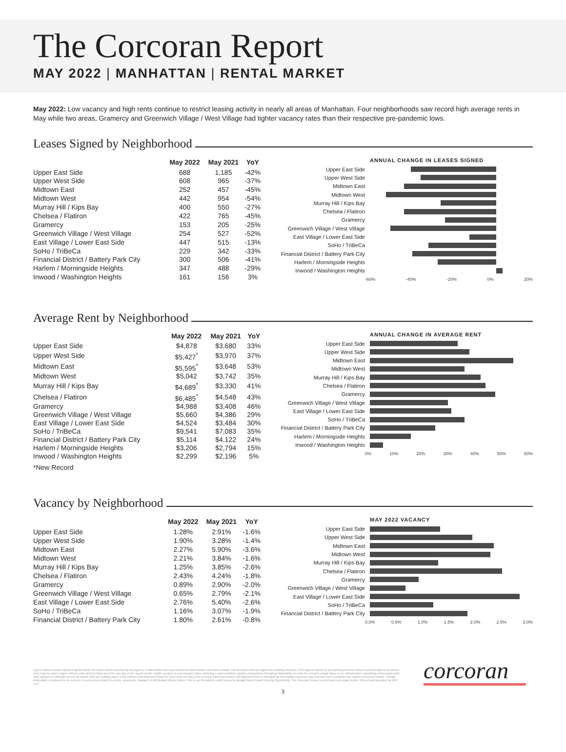The Corcoran Report
MAY 2022 | MANHATTAN | RENTAL MARKET
May 2022: Low vacancy and high rents continue to restrict leasing activity in nearly all areas of Manhattan. Four neighborhoods saw record high average rents in May while two areas, Gramercy and Greenwich Village / West Village had tighter vacancy rates than their respective pre-pandemic lows.
Leases Signed by Neighborhood
| | May 2022 | May 2021 | YoY |
| --- | --- | --- | --- |
| Upper East Side | 688 | 1,185 | -42% |
| Upper West Side | 608 | 965 | -37% |
| Midtown East | 252 | 457 | -45% |
| Midtown West | 442 | 954 | -54% |
| Murray Hill / Kips Bay | 400 | 550 | -27% |
| Chelsea / Flatiron | 422 | 765 | -45% |
| Gramercy | 153 | 205 | -25% |
| Greenwich Village / West Village | 254 | 527 | -52% |
| East Village / Lower East Side | 447 | 515 | -13% |
| SoHo / TriBeCa | 229 | 342 | -33% |
| Financial District / Battery Park City | 300 | 506 | -41% |
| Harlem / Morningside Heights | 347 | 488 | -29% |
| Inwood / Washington Heights | 161 | 156 | 3% |
ANNUAL CHANGE IN LEASES SIGNED
Upper East Side
Upper West Side
Midtown East
Midtown West
Murray Hill / Kips Bay
Chelsea / Flatiron
Gramercy
Greenwich Village / West Village
East Village / Lower East Side
SoHo / TriBeCa
Financial District / Battery Park City
Harlem / Morningside Heights
Inwood / Washington Heights
-60% -40% -20% 0% 20%
Average Rent by Neighborhood
| | May 2022 | May 2021 | YoY |
| --- | --- | --- | --- |
| Upper East Side | $4,878 | $3,680 | 33% |
| Upper West Side | $5,427<sup>*</sup> | $3,970 | 37% |
| Midtown East | $5,595<sup>*</sup> | $3,648 | 53% |
| Midtown West | $5,042 | $3,742 | 35% |
| Murray Hill / Kips Bay | $4,689<sup>*</sup> | $3,330 | 41% |
| Chelsea / Flatiron | $6,485<sup>*</sup> | $4,548 | 43% |
| Gramercy | $4,988 | $3,408 | 46% |
| Greenwich Village / West Village | $5,660 | $4,386 | 29% |
| East Village / Lower East Side | $4,524 | $3,484 | 30% |
| SoHo / TriBeCa | $9,541 | $7,083 | 35% |
| Financial District / Battery Park City | $5,114 | $4,122 | 24% |
| Harlem / Morningside Heights | $3,206 | $2,794 | 15% |
| Inwood / Washington Heights | $2,299 | $2,196 | 5% |
| *New Record | | | |
ANNUAL CHANGE IN AVERAGE RENT
Upper East Side
Upper West Side
Midtown East
Midtown West
Murray Hill / Kips Bay
Chelsea / Flatiron
Gramercy
Greenwich Village / West Village
East Village / Lower East Side
SoHo / TriBeCa
Financial District / Battery Park City
Harlem / Morningside Heights
Inwood / Washington Heights
0% 10% 20% 30% 40% 50% 60%
Vacancy by Neighborhood
| | May 2022 | May 2021 | YoY |
| --- | --- | --- | --- |
| Upper East Side | 1.28% | 2.91% | -1.6% |
| Upper West Side | 1.90% | 3.28% | -1.4% |
| Midtown East | 2.27% | 5.90% | -3.6% |
| Midtown West | 2.21% | 3.84% | -1.6% |
| Murray Hill / Kips Bay | 1.25% | 3.85% | -2.6% |
| Chelsea / Flatiron | 2.43% | 4.24% | -1.8% |
| Gramercy | 0.89% | 2.90% | -2.0% |
| Greenwich Village / West Village | 0.65% | 2.79% | -2.1% |
| East Village / Lower East Side | 2.76% | 5.40% | -2.6% |
| SoHo / TriBeCa | 1.16% | 3.07% | -1.9% |
| Financial District / Battery Park City | 1.80% | 2.61% | -0.8% |
MAY 2022 VACANCY
Upper East Side
Upper West Side
Midtown East
Midtown West
Murray Hill / Kips Bay
Chelsea / Flatiron
Gramercy
Greenwich Village / West Village
East Village / Lower East Side
SoHo / TriBeCa
Financial District / Battery Park City
0.0% 0.5% 1.0% 1.5% 2.0% 2.5% 3.0%
Figure reflects leases reported signed within the report month reported by any agency in Manhattan and may include furnished and/or short term rentals. Not all leases that are signed are publicly reported. Price figures based on last asking prices for leases reported signed but actual rents may be lower. Figure reflects units actively listed as of the last day of the report month. Visible vacancy is a proprietary index reflecting a representative sample of properties throughout Manhattan in order for a known supply figure to be utilized when calculating unoccupied units. Real vacancy is unknown as not all vacant units are publicly listed. Only reflects units that were listed for more than one day prior to being marked as leased. All material herein is intended for information purposes only and has been compiled from sources deemed reliable. Though information is believed to be correct, it is presented subject to errors, omissions, changes or withdrawal without notice. This is not intended to solicit property already listed. Equal Housing Opportunity. The Corcoran Group is a licensed real estate broker. Owned and operated by NRT LLC.
corcoran
3